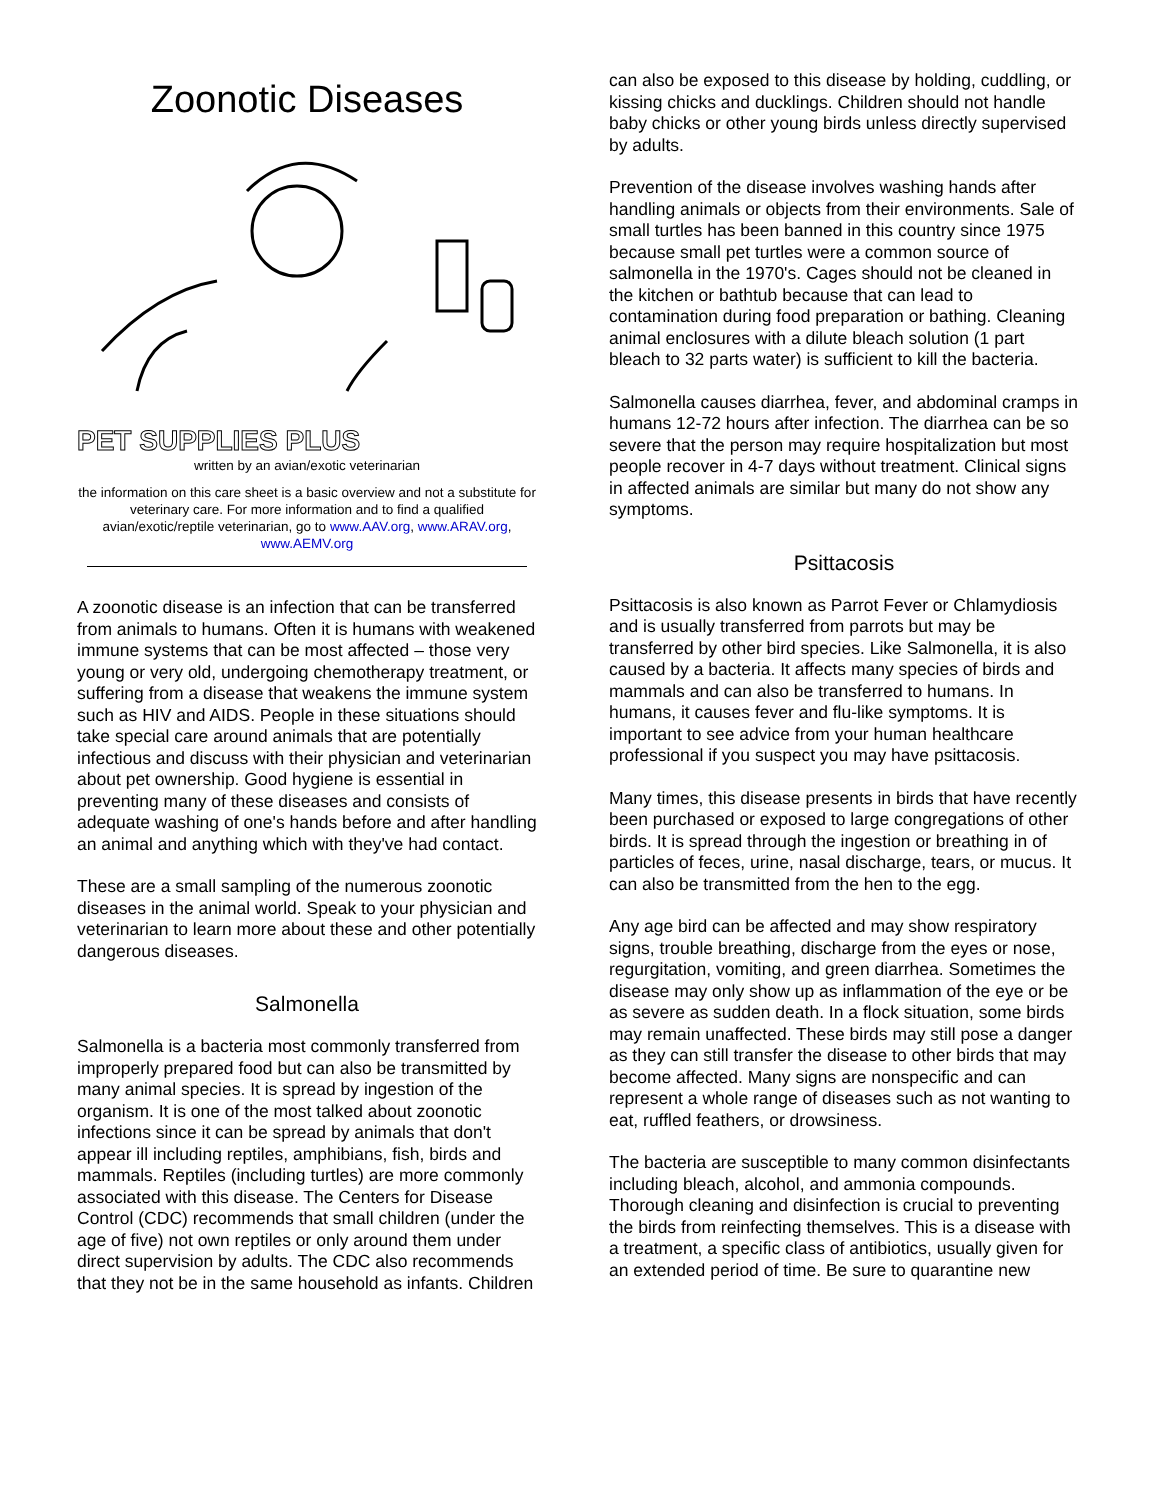Zoonotic Diseases
PET SUPPLIES PLUS
written by an avian/exotic veterinarian
the information on this care sheet is a basic overview and not a substitute for veterinary care. For more information and to find a qualified avian/exotic/reptile veterinarian, go to www.AAV.org, www.ARAV.org, www.AEMV.org
A zoonotic disease is an infection that can be transferred from animals to humans. Often it is humans with weakened immune systems that can be most affected – those very young or very old, undergoing chemotherapy treatment, or suffering from a disease that weakens the immune system such as HIV and AIDS. People in these situations should take special care around animals that are potentially infectious and discuss with their physician and veterinarian about pet ownership. Good hygiene is essential in preventing many of these diseases and consists of adequate washing of one's hands before and after handling an animal and anything which with they've had contact.
These are a small sampling of the numerous zoonotic diseases in the animal world. Speak to your physician and veterinarian to learn more about these and other potentially dangerous diseases.
Salmonella
Salmonella is a bacteria most commonly transferred from improperly prepared food but can also be transmitted by many animal species. It is spread by ingestion of the organism. It is one of the most talked about zoonotic infections since it can be spread by animals that don't appear ill including reptiles, amphibians, fish, birds and mammals. Reptiles (including turtles) are more commonly associated with this disease. The Centers for Disease Control (CDC) recommends that small children (under the age of five) not own reptiles or only around them under direct supervision by adults. The CDC also recommends that they not be in the same household as infants. Children
can also be exposed to this disease by holding, cuddling, or kissing chicks and ducklings. Children should not handle baby chicks or other young birds unless directly supervised by adults.
Prevention of the disease involves washing hands after handling animals or objects from their environments. Sale of small turtles has been banned in this country since 1975 because small pet turtles were a common source of salmonella in the 1970's. Cages should not be cleaned in the kitchen or bathtub because that can lead to contamination during food preparation or bathing. Cleaning animal enclosures with a dilute bleach solution (1 part bleach to 32 parts water) is sufficient to kill the bacteria.
Salmonella causes diarrhea, fever, and abdominal cramps in humans 12-72 hours after infection. The diarrhea can be so severe that the person may require hospitalization but most people recover in 4-7 days without treatment. Clinical signs in affected animals are similar but many do not show any symptoms.
Psittacosis
Psittacosis is also known as Parrot Fever or Chlamydiosis and is usually transferred from parrots but may be transferred by other bird species. Like Salmonella, it is also caused by a bacteria. It affects many species of birds and mammals and can also be transferred to humans. In humans, it causes fever and flu-like symptoms. It is important to see advice from your human healthcare professional if you suspect you may have psittacosis.
Many times, this disease presents in birds that have recently been purchased or exposed to large congregations of other birds. It is spread through the ingestion or breathing in of particles of feces, urine, nasal discharge, tears, or mucus. It can also be transmitted from the hen to the egg.
Any age bird can be affected and may show respiratory signs, trouble breathing, discharge from the eyes or nose, regurgitation, vomiting, and green diarrhea. Sometimes the disease may only show up as inflammation of the eye or be as severe as sudden death. In a flock situation, some birds may remain unaffected. These birds may still pose a danger as they can still transfer the disease to other birds that may become affected. Many signs are nonspecific and can represent a whole range of diseases such as not wanting to eat, ruffled feathers, or drowsiness.
The bacteria are susceptible to many common disinfectants including bleach, alcohol, and ammonia compounds. Thorough cleaning and disinfection is crucial to preventing the birds from reinfecting themselves. This is a disease with a treatment, a specific class of antibiotics, usually given for an extended period of time. Be sure to quarantine new